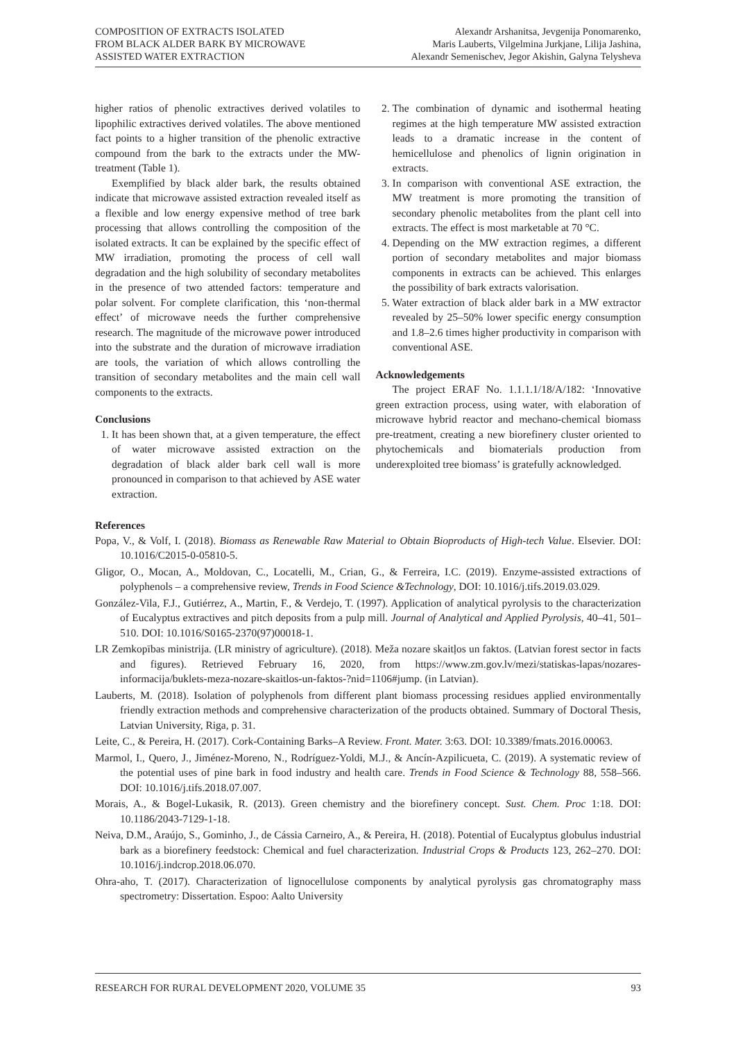COMPOSITION OF EXTRACTS ISOLATED
FROM BLACK ALDER BARK BY MICROWAVE
ASSISTED WATER EXTRACTION
Alexandr Arshanitsa, Jevgenija Ponomarenko,
Maris Lauberts, Vilgelmina Jurkjane, Lilija Jashina,
Alexandr Semenischev, Jegor Akishin, Galyna Telysheva
higher ratios of phenolic extractives derived volatiles to lipophilic extractives derived volatiles. The above mentioned fact points to a higher transition of the phenolic extractive compound from the bark to the extracts under the MW-treatment (Table 1).
Exemplified by black alder bark, the results obtained indicate that microwave assisted extraction revealed itself as a flexible and low energy expensive method of tree bark processing that allows controlling the composition of the isolated extracts. It can be explained by the specific effect of MW irradiation, promoting the process of cell wall degradation and the high solubility of secondary metabolites in the presence of two attended factors: temperature and polar solvent. For complete clarification, this ‘non-thermal effect’ of microwave needs the further comprehensive research. The magnitude of the microwave power introduced into the substrate and the duration of microwave irradiation are tools, the variation of which allows controlling the transition of secondary metabolites and the main cell wall components to the extracts.
Conclusions
1. It has been shown that, at a given temperature, the effect of water microwave assisted extraction on the degradation of black alder bark cell wall is more pronounced in comparison to that achieved by ASE water extraction.
2. The combination of dynamic and isothermal heating regimes at the high temperature MW assisted extraction leads to a dramatic increase in the content of hemicellulose and phenolics of lignin origination in extracts.
3. In comparison with conventional ASE extraction, the MW treatment is more promoting the transition of secondary phenolic metabolites from the plant cell into extracts. The effect is most marketable at 70 °C.
4. Depending on the MW extraction regimes, a different portion of secondary metabolites and major biomass components in extracts can be achieved. This enlarges the possibility of bark extracts valorisation.
5. Water extraction of black alder bark in a MW extractor revealed by 25–50% lower specific energy consumption and 1.8–2.6 times higher productivity in comparison with conventional ASE.
Acknowledgements
The project ERAF No. 1.1.1.1/18/A/182: ‘Innovative green extraction process, using water, with elaboration of microwave hybrid reactor and mechano-chemical biomass pre-treatment, creating a new biorefinery cluster oriented to phytochemicals and biomaterials production from underexploited tree biomass’ is gratefully acknowledged.
References
Popa, V., & Volf, I. (2018). Biomass as Renewable Raw Material to Obtain Bioproducts of High-tech Value. Elsevier. DOI: 10.1016/C2015-0-05810-5.
Gligor, O., Mocan, A., Moldovan, C., Locatelli, M., Crian, G., & Ferreira, I.C. (2019). Enzyme-assisted extractions of polyphenols – a comprehensive review, Trends in Food Science &Technology, DOI: 10.1016/j.tifs.2019.03.029.
González-Vila, F.J., Gutiérrez, A., Martin, F., & Verdejo, T. (1997). Application of analytical pyrolysis to the characterization of Eucalyptus extractives and pitch deposits from a pulp mill. Journal of Analytical and Applied Pyrolysis, 40–41, 501–510. DOI: 10.1016/S0165-2370(97)00018-1.
LR Zemkopības ministrija. (LR ministry of agriculture). (2018). Meža nozare skaitļos un faktos. (Latvian forest sector in facts and figures). Retrieved February 16, 2020, from https://www.zm.gov.lv/mezi/statiskas-lapas/nozares-informacija/buklets-meza-nozare-skaitlos-un-faktos-?nid=1106#jump. (in Latvian).
Lauberts, M. (2018). Isolation of polyphenols from different plant biomass processing residues applied environmentally friendly extraction methods and comprehensive characterization of the products obtained. Summary of Doctoral Thesis, Latvian University, Riga, p. 31.
Leite, C., & Pereira, H. (2017). Cork-Containing Barks–A Review. Front. Mater. 3:63. DOI: 10.3389/fmats.2016.00063.
Marmol, I., Quero, J., Jiménez-Moreno, N., Rodríguez-Yoldi, M.J., & Ancín-Azpilicueta, C. (2019). A systematic review of the potential uses of pine bark in food industry and health care. Trends in Food Science & Technology 88, 558–566. DOI: 10.1016/j.tifs.2018.07.007.
Morais, A., & Bogel-Lukasik, R. (2013). Green chemistry and the biorefinery concept. Sust. Chem. Proc 1:18. DOI: 10.1186/2043-7129-1-18.
Neiva, D.M., Araújo, S., Gominho, J., de Cássia Carneiro, A., & Pereira, H. (2018). Potential of Eucalyptus globulus industrial bark as a biorefinery feedstock: Chemical and fuel characterization. Industrial Crops & Products 123, 262–270. DOI: 10.1016/j.indcrop.2018.06.070.
Ohra-aho, T. (2017). Characterization of lignocellulose components by analytical pyrolysis gas chromatography mass spectrometry: Dissertation. Espoo: Aalto University
RESEARCH FOR RURAL DEVELOPMENT 2020, VOLUME 35 93